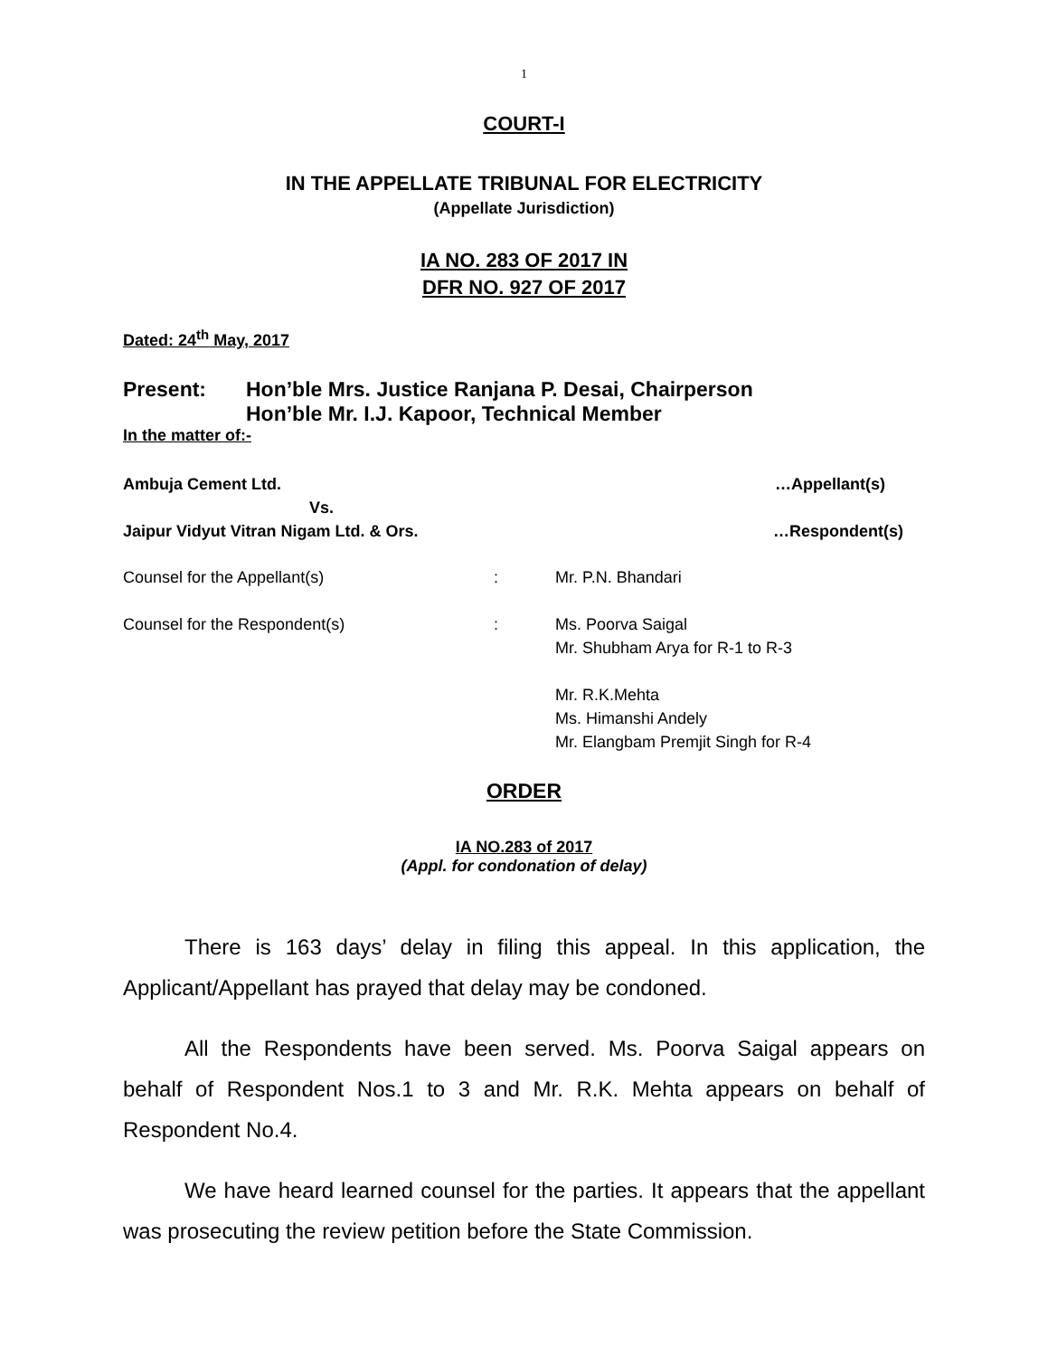1
COURT-I
IN THE APPELLATE TRIBUNAL FOR ELECTRICITY
(Appellate Jurisdiction)
IA NO. 283 OF 2017 IN
DFR NO. 927 OF 2017
Dated: 24<sup>th</sup> May, 2017
Present: Hon’ble Mrs. Justice Ranjana P. Desai, Chairperson
Hon’ble Mr. I.J. Kapoor, Technical Member
In the matter of:-
Ambuja Cement Ltd. …Appellant(s)
Vs.
Jaipur Vidyut Vitran Nigam Ltd. & Ors. …Respondent(s)
Counsel for the Appellant(s): Mr. P.N. Bhandari
Counsel for the Respondent(s): Ms. Poorva Saigal
Mr. Shubham Arya for R-1 to R-3
Mr. R.K.Mehta
Ms. Himanshi Andely
Mr. Elangbam Premjit Singh for R-4
ORDER
IA NO.283 of 2017
(Appl. for condonation of delay)
There is 163 days’ delay in filing this appeal. In this application, the Applicant/Appellant has prayed that delay may be condoned.
All the Respondents have been served. Ms. Poorva Saigal appears on behalf of Respondent Nos.1 to 3 and Mr. R.K. Mehta appears on behalf of Respondent No.4.
We have heard learned counsel for the parties. It appears that the appellant was prosecuting the review petition before the State Commission.